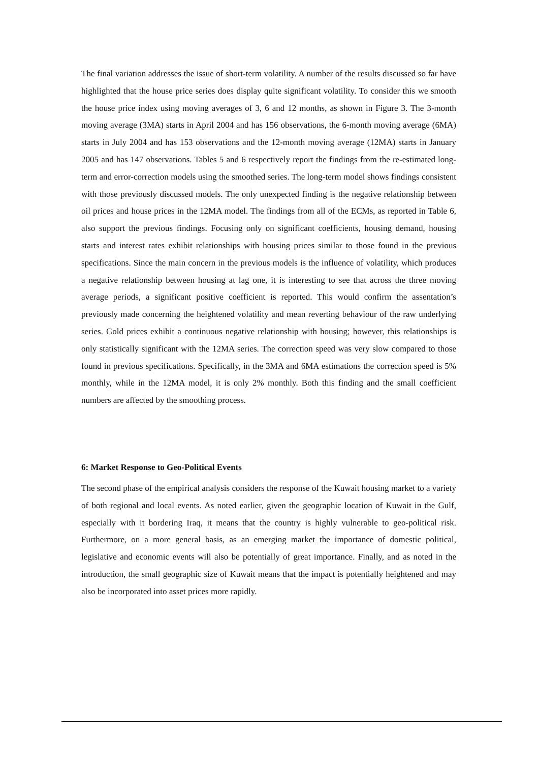The final variation addresses the issue of short-term volatility. A number of the results discussed so far have highlighted that the house price series does display quite significant volatility. To consider this we smooth the house price index using moving averages of 3, 6 and 12 months, as shown in Figure 3. The 3-month moving average (3MA) starts in April 2004 and has 156 observations, the 6-month moving average (6MA) starts in July 2004 and has 153 observations and the 12-month moving average (12MA) starts in January 2005 and has 147 observations. Tables 5 and 6 respectively report the findings from the re-estimated long-term and error-correction models using the smoothed series. The long-term model shows findings consistent with those previously discussed models. The only unexpected finding is the negative relationship between oil prices and house prices in the 12MA model. The findings from all of the ECMs, as reported in Table 6, also support the previous findings. Focusing only on significant coefficients, housing demand, housing starts and interest rates exhibit relationships with housing prices similar to those found in the previous specifications. Since the main concern in the previous models is the influence of volatility, which produces a negative relationship between housing at lag one, it is interesting to see that across the three moving average periods, a significant positive coefficient is reported. This would confirm the assentation’s previously made concerning the heightened volatility and mean reverting behaviour of the raw underlying series. Gold prices exhibit a continuous negative relationship with housing; however, this relationships is only statistically significant with the 12MA series. The correction speed was very slow compared to those found in previous specifications. Specifically, in the 3MA and 6MA estimations the correction speed is 5% monthly, while in the 12MA model, it is only 2% monthly. Both this finding and the small coefficient numbers are affected by the smoothing process.
6: Market Response to Geo-Political Events
The second phase of the empirical analysis considers the response of the Kuwait housing market to a variety of both regional and local events. As noted earlier, given the geographic location of Kuwait in the Gulf, especially with it bordering Iraq, it means that the country is highly vulnerable to geo-political risk. Furthermore, on a more general basis, as an emerging market the importance of domestic political, legislative and economic events will also be potentially of great importance. Finally, and as noted in the introduction, the small geographic size of Kuwait means that the impact is potentially heightened and may also be incorporated into asset prices more rapidly.